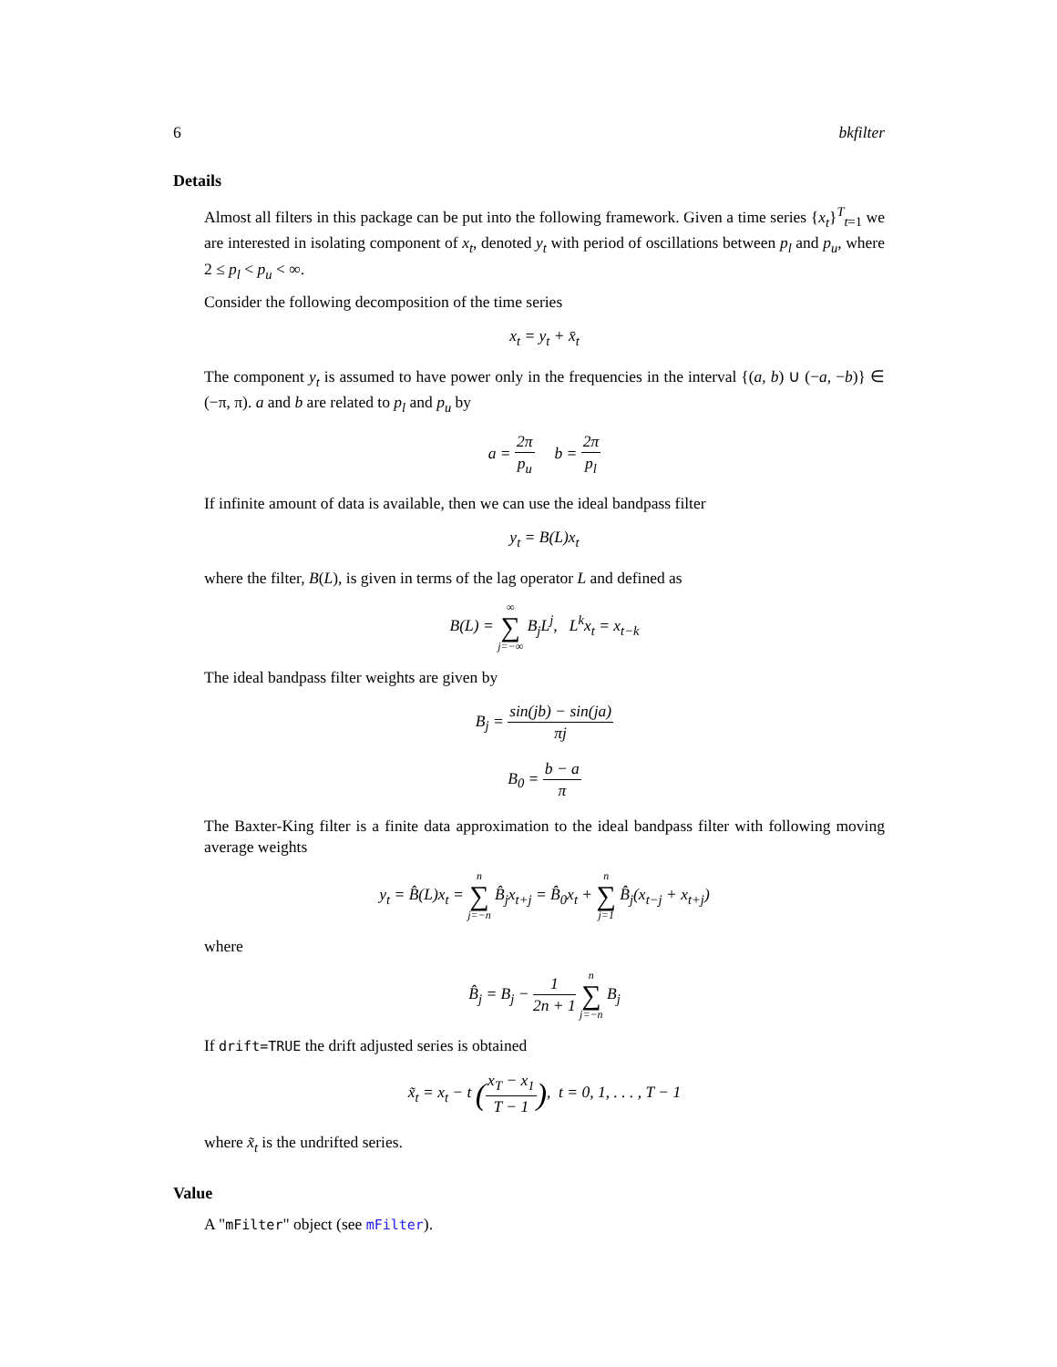6 bkfilter
Details
Almost all filters in this package can be put into the following framework. Given a time series {x<sub>t</sub>}<sup>T</sup><sub>t=1</sub> we are interested in isolating component of x<sub>t</sub>, denoted y<sub>t</sub> with period of oscillations between p<sub>l</sub> and p<sub>u</sub>, where 2 ≤ p<sub>l</sub> < p<sub>u</sub> < ∞.
Consider the following decomposition of the time series
x<sub>t</sub> = y<sub>t</sub> + x̄<sub>t</sub>
The component y<sub>t</sub> is assumed to have power only in the frequencies in the interval {(a, b) ∪ (−a, −b)} ∈ (−π, π). a and b are related to p<sub>l</sub> and p<sub>u</sub> by
a = 2π p<sub>u</sub> b = 2π p<sub>l</sub>
If infinite amount of data is available, then we can use the ideal bandpass filter
y<sub>t</sub> = B(L)x<sub>t</sub>
where the filter, B(L), is given in terms of the lag operator L and defined as
B(L) = ∞ ∑ j=−∞ B<sub>j</sub>L<sup>j</sup>, L<sup>k</sup>x<sub>t</sub> = x<sub>t−k</sub>
The ideal bandpass filter weights are given by
B<sub>j</sub> = sin(jb) − sin(ja) πj
B<sub>0</sub> = b − a π
The Baxter-King filter is a finite data approximation to the ideal bandpass filter with following moving average weights
y<sub>t</sub> = B̂(L)x<sub>t</sub> = n ∑ j=−n B̂<sub>j</sub>x<sub>t+j</sub> = B̂<sub>0</sub>x<sub>t</sub> + n ∑ j=1 B̂<sub>j</sub>(x<sub>t−j</sub> + x<sub>t+j</sub>)
where
B̂<sub>j</sub> = B<sub>j</sub> − 1 2n + 1 n ∑ j=−n B<sub>j</sub>
If drift=TRUE the drift adjusted series is obtained
x̃<sub>t</sub> = x<sub>t</sub> − t (x<sub>T</sub> − x<sub>1</sub> T − 1), t = 0, 1, . . . , T − 1
where x̃<sub>t</sub> is the undrifted series.
Value
A "mFilter" object (see mFilter).